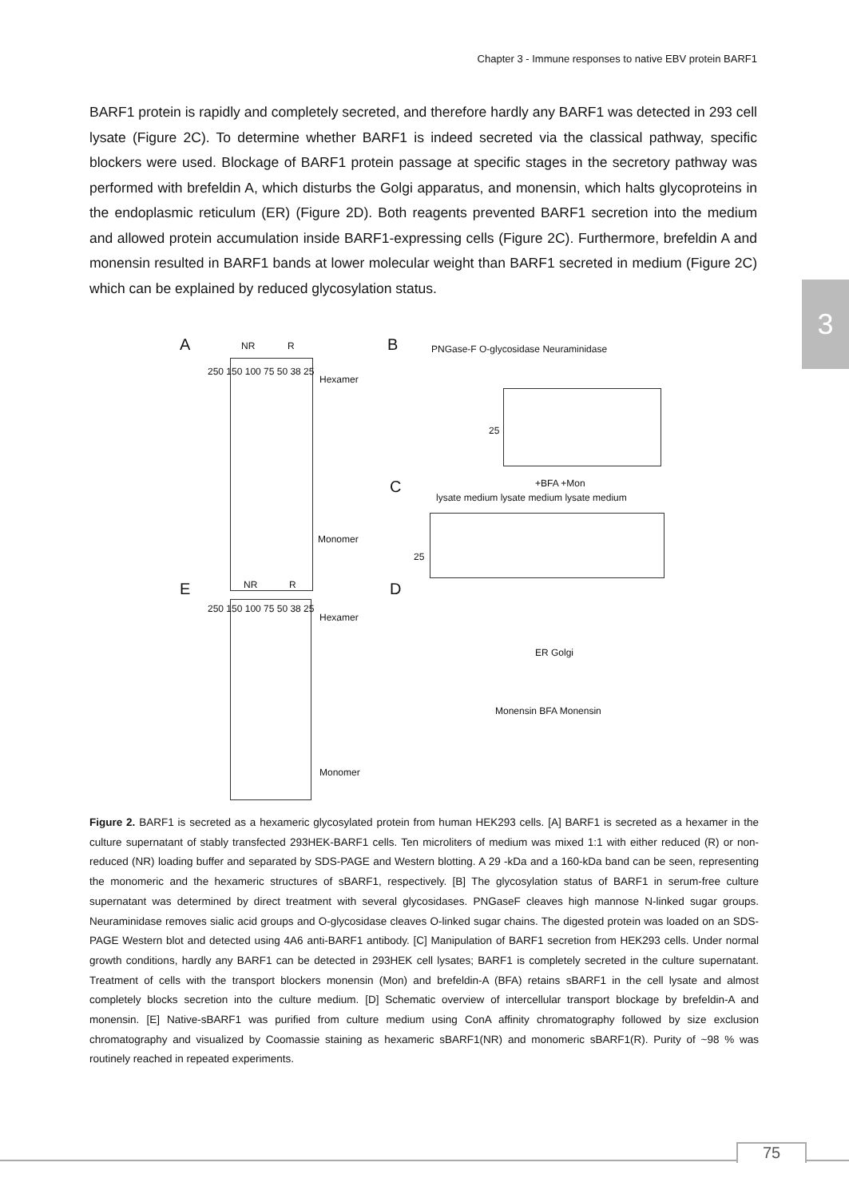Chapter 3 - Immune responses to native EBV protein BARF1
BARF1 protein is rapidly and completely secreted, and therefore hardly any BARF1 was detected in 293 cell lysate (Figure 2C). To determine whether BARF1 is indeed secreted via the classical pathway, specific blockers were used. Blockage of BARF1 protein passage at specific stages in the secretory pathway was performed with brefeldin A, which disturbs the Golgi apparatus, and monensin, which halts glycoproteins in the endoplasmic reticulum (ER) (Figure 2D). Both reagents prevented BARF1 secretion into the medium and allowed protein accumulation inside BARF1-expressing cells (Figure 2C). Furthermore, brefeldin A and monensin resulted in BARF1 bands at lower molecular weight than BARF1 secreted in medium (Figure 2C) which can be explained by reduced glycosylation status.
3
A NR R
250 150 100 75 50 38 25
Hexamer
Monomer
B PNGase-F O-glycosidase Neuraminidase
25
C +BFA +Mon
lysate medium lysate medium lysate medium
25
E NR R
250 150 100 75 50 38 25
Hexamer
Monomer
D
ER Golgi
Monensin BFA Monensin
Figure 2. BARF1 is secreted as a hexameric glycosylated protein from human HEK293 cells. [A] BARF1 is secreted as a hexamer in the culture supernatant of stably transfected 293HEK-BARF1 cells. Ten microliters of medium was mixed 1:1 with either reduced (R) or non-reduced (NR) loading buffer and separated by SDS-PAGE and Western blotting. A 29 -kDa and a 160-kDa band can be seen, representing the monomeric and the hexameric structures of sBARF1, respectively. [B] The glycosylation status of BARF1 in serum-free culture supernatant was determined by direct treatment with several glycosidases. PNGaseF cleaves high mannose N-linked sugar groups. Neuraminidase removes sialic acid groups and O-glycosidase cleaves O-linked sugar chains. The digested protein was loaded on an SDS-PAGE Western blot and detected using 4A6 anti-BARF1 antibody. [C] Manipulation of BARF1 secretion from HEK293 cells. Under normal growth conditions, hardly any BARF1 can be detected in 293HEK cell lysates; BARF1 is completely secreted in the culture supernatant. Treatment of cells with the transport blockers monensin (Mon) and brefeldin-A (BFA) retains sBARF1 in the cell lysate and almost completely blocks secretion into the culture medium. [D] Schematic overview of intercellular transport blockage by brefeldin-A and monensin. [E] Native-sBARF1 was purified from culture medium using ConA affinity chromatography followed by size exclusion chromatography and visualized by Coomassie staining as hexameric sBARF1(NR) and monomeric sBARF1(R). Purity of ~98 % was routinely reached in repeated experiments.
75